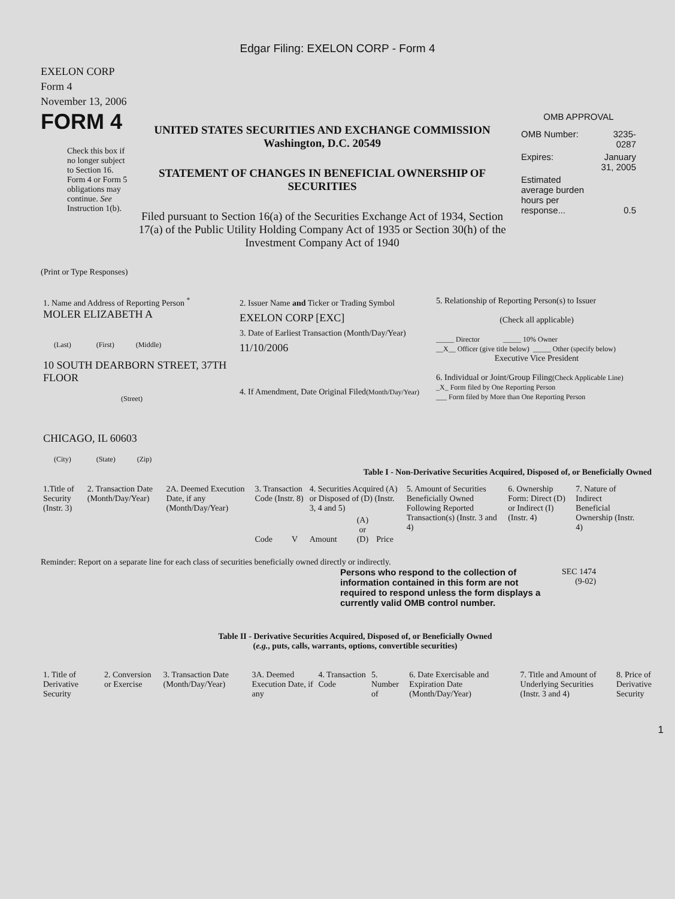Edgar Filing: EXELON CORP - Form 4
EXELON CORP
Form 4
November 13, 2006
FORM 4
Check this box if no longer subject to Section 16. Form 4 or Form 5 obligations may continue. See Instruction 1(b).
UNITED STATES SECURITIES AND EXCHANGE COMMISSION
Washington, D.C. 20549
STATEMENT OF CHANGES IN BENEFICIAL OWNERSHIP OF SECURITIES
Filed pursuant to Section 16(a) of the Securities Exchange Act of 1934, Section 17(a) of the Public Utility Holding Company Act of 1935 or Section 30(h) of the Investment Company Act of 1940
OMB APPROVAL
| OMB Number: | 3235-0287 |
| Expires: | January 31, 2005 |
| Estimated average burden hours per response... | 0.5 |
(Print or Type Responses)
| 1. Name and Address of Reporting Person <sup>*</sup> MOLER ELIZABETH A (Last) (First) (Middle) 10 SOUTH DEARBORN STREET, 37TH FLOOR (Street) CHICAGO, IL 60603 (City) (State) (Zip) | 2. Issuer Name and Ticker or Trading Symbol EXELON CORP [EXC] 3. Date of Earliest Transaction (Month/Day/Year) 11/10/2006 4. If Amendment, Date Original Filed (Month/Day/Year) | 5. Relationship of Reporting Person(s) to Issuer (Check all applicable) _____ Director _____ 10% Owner __X__ Officer (give title below) _____ Other (specify below) Executive Vice President 6. Individual or Joint/Group Filing (Check Applicable Line) _X_ Form filed by One Reporting Person ___ Form filed by More than One Reporting Person |
Table I - Non-Derivative Securities Acquired, Disposed of, or Beneficially Owned
| 1.Title of Security (Instr. 3) | 2. Transaction Date (Month/Day/Year) | 2A. Deemed Execution Date, if any (Month/Day/Year) | 3. Transaction Code (Instr. 8) | | 4. Securities Acquired (A) or Disposed of (D) (Instr. 3, 4 and 5) | | | 5. Amount of Securities Beneficially Owned Following Reported Transaction(s) (Instr. 3 and 4) | 6. Ownership Form: Direct (D) or Indirect (I) (Instr. 4) | 7. Nature of Indirect Beneficial Ownership (Instr. 4) |
| --- | --- | --- | --- | --- | --- | --- | --- | --- | --- | --- |
| | | | Code | V | Amount | (A) or (D) | Price | | | |
Reminder: Report on a separate line for each class of securities beneficially owned directly or indirectly.
Persons who respond to the collection of information contained in this form are not required to respond unless the form displays a currently valid OMB control number.
SEC 1474
(9-02)
Table II - Derivative Securities Acquired, Disposed of, or Beneficially Owned
(e.g., puts, calls, warrants, options, convertible securities)
| 1. Title of Derivative Security | 2. Conversion or Exercise | 3. Transaction Date (Month/Day/Year) | 3A. Deemed Execution Date, if any | 4. Transaction Code | 5. Number of | 6. Date Exercisable and Expiration Date (Month/Day/Year) | 7. Title and Amount of Underlying Securities (Instr. 3 and 4) | 8. Price of Derivative Security |
| --- | --- | --- | --- | --- | --- | --- | --- | --- |
1